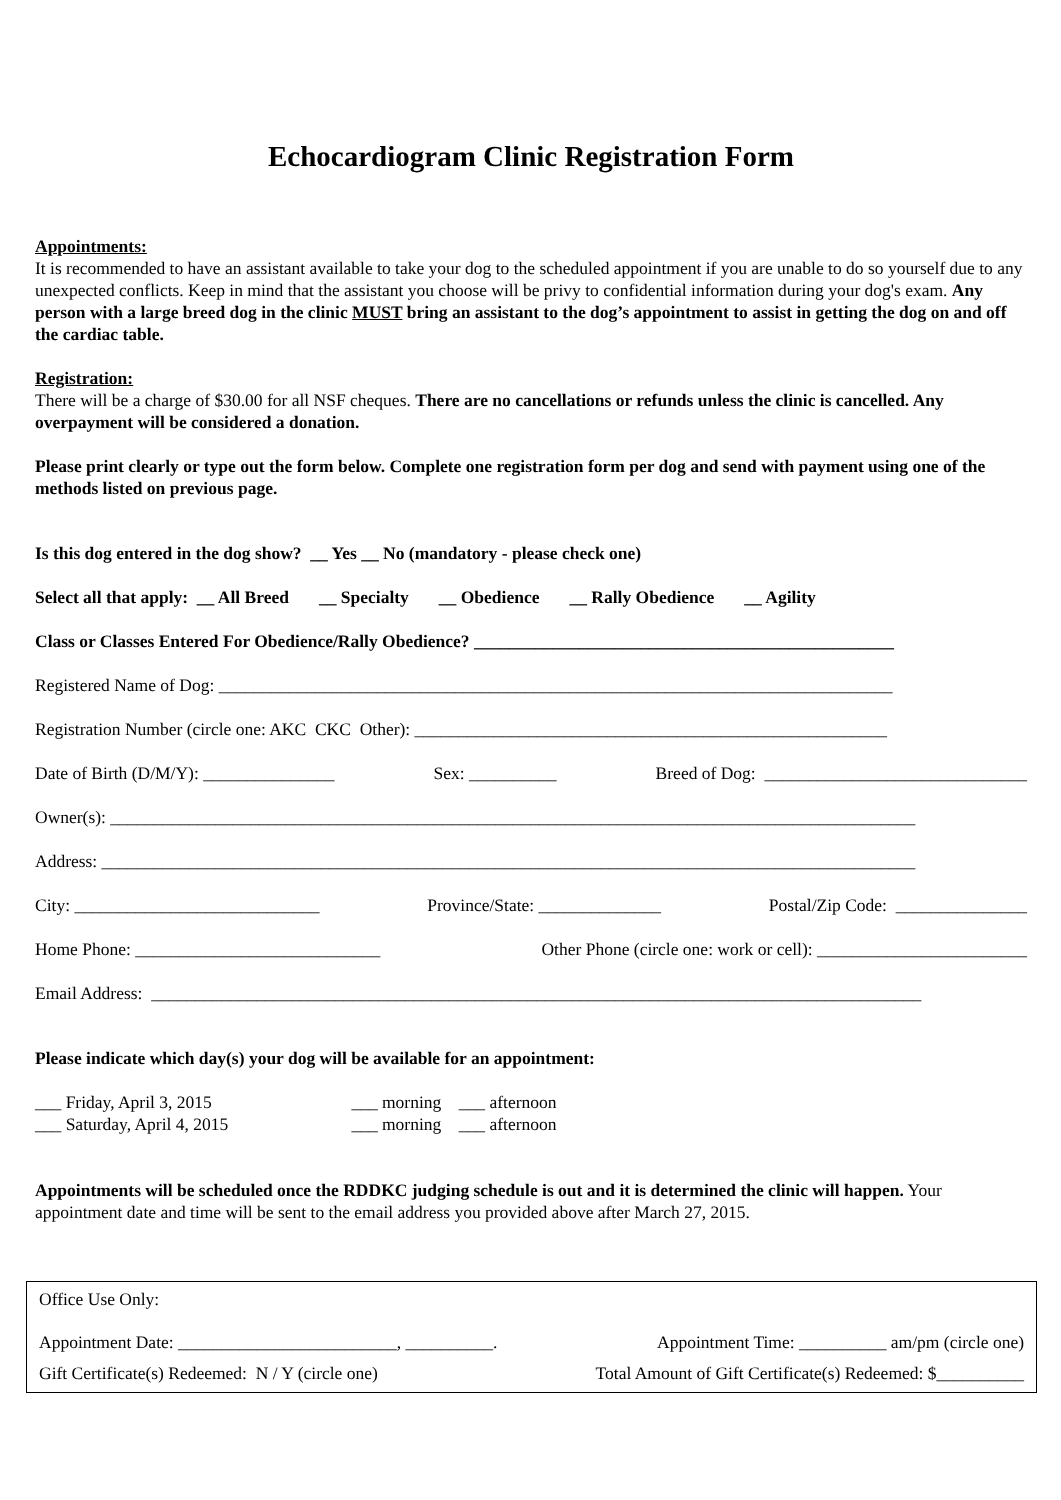Echocardiogram Clinic Registration Form
Appointments:
It is recommended to have an assistant available to take your dog to the scheduled appointment if you are unable to do so yourself due to any unexpected conflicts. Keep in mind that the assistant you choose will be privy to confidential information during your dog's exam. Any person with a large breed dog in the clinic MUST bring an assistant to the dog’s appointment to assist in getting the dog on and off the cardiac table.
Registration:
There will be a charge of $30.00 for all NSF cheques. There are no cancellations or refunds unless the clinic is cancelled. Any overpayment will be considered a donation.
Please print clearly or type out the form below. Complete one registration form per dog and send with payment using one of the methods listed on previous page.
Is this dog entered in the dog show? __ Yes __ No (mandatory - please check one)
Select all that apply: __ All Breed __ Specialty __ Obedience __ Rally Obedience __ Agility
Class or Classes Entered For Obedience/Rally Obedience? ________________________________________________
Registered Name of Dog: _____________________________________________________________________________
Registration Number (circle one: AKC CKC Other): ______________________________________________________
Date of Birth (D/M/Y): _______________ Sex: __________ Breed of Dog: ______________________________
Owner(s): ____________________________________________________________________________________________
Address: _____________________________________________________________________________________________
City: ____________________________ Province/State: ______________ Postal/Zip Code: _______________
Home Phone: ____________________________ Other Phone (circle one: work or cell): ________________________
Email Address: ________________________________________________________________________________________
Please indicate which day(s) your dog will be available for an appointment:
___ Friday, April 3, 2015 ___ morning ___ afternoon
___ Saturday, April 4, 2015 ___ morning ___ afternoon
Appointments will be scheduled once the RDDKC judging schedule is out and it is determined the clinic will happen. Your appointment date and time will be sent to the email address you provided above after March 27, 2015.
Office Use Only:
Appointment Date: _________________________, __________. Appointment Time: __________ am/pm (circle one)
Gift Certificate(s) Redeemed: N / Y (circle one) Total Amount of Gift Certificate(s) Redeemed: $__________